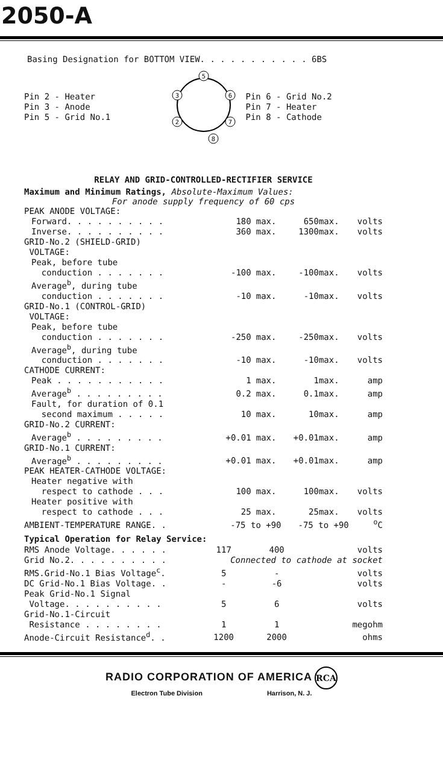2050-A
Basing Designation for BOTTOM VIEW. . . . . . . . . . . 6BS
Pin 2 - Heater
Pin 3 - Anode
Pin 5 - Grid No.1
5
3
6
2
7
8
Pin 6 - Grid No.2
Pin 7 - Heater
Pin 8 - Cathode
RELAY AND GRID-CONTROLLED-RECTIFIER SERVICE
Maximum and Minimum Ratings, Absolute-Maximum Values:
For anode supply frequency of 60 cps
| PEAK ANODE VOLTAGE: | | | | | |
| Forward. . . . . . . . . . | 180 | max. | 650 | max. | volts |
| Inverse. . . . . . . . . . | 360 | max. | 1300 | max. | volts |
| GRID-No.2 (SHIELD-GRID) VOLTAGE: | | | | | |
| Peak, before tube conduction . . . . . . . | -100 | max. | -100 | max. | volts |
| Average<sup>b</sup>, during tube conduction . . . . . . . | -10 | max. | -10 | max. | volts |
| GRID-No.1 (CONTROL-GRID) VOLTAGE: | | | | | |
| Peak, before tube conduction . . . . . . . | -250 | max. | -250 | max. | volts |
| Average<sup>b</sup>, during tube conduction . . . . . . . | -10 | max. | -10 | max. | volts |
| CATHODE CURRENT: | | | | | |
| Peak . . . . . . . . . . . | 1 | max. | 1 | max. | amp |
| Average<sup>b</sup> . . . . . . . . . | 0.2 | max. | 0.1 | max. | amp |
| Fault, for duration of 0.1 second maximum . . . . . | 10 | max. | 10 | max. | amp |
| GRID-No.2 CURRENT: | | | | | |
| Average<sup>b</sup> . . . . . . . . . | +0.01 | max. | +0.01 | max. | amp |
| GRID-No.1 CURRENT: | | | | | |
| Average<sup>b</sup> . . . . . . . . . | +0.01 | max. | +0.01 | max. | amp |
| PEAK HEATER-CATHODE VOLTAGE: | | | | | |
| Heater negative with respect to cathode . . . | 100 | max. | 100 | max. | volts |
| Heater positive with respect to cathode . . . | 25 | max. | 25 | max. | volts |
| AMBIENT-TEMPERATURE RANGE. . | -75 to +90 | | -75 to +90 | | <sup>o</sup> C |
Typical Operation for Relay Service:
| RMS Anode Voltage. . . . . . | 117 | 400 | volts |
| Grid No.2. . . . . . . . . . | Connected to cathode at socket | | |
| RMS.Grid-No.1 Bias Voltage<sup>c</sup>. | 5 | - | volts |
| DC Grid-No.1 Bias Voltage. . | - | -6 | volts |
| Peak Grid-No.1 Signal Voltage. . . . . . . . . . | 5 | 6 | volts |
| Grid-No.1-Circuit Resistance . . . . . . . . | 1 | 1 | megohm |
| Anode-Circuit Resistance<sup>d</sup>. . | 1200 | 2000 | ohms |
RADIO CORPORATION OF AMERICA RCA
Electron Tube Division Harrison, N. J.